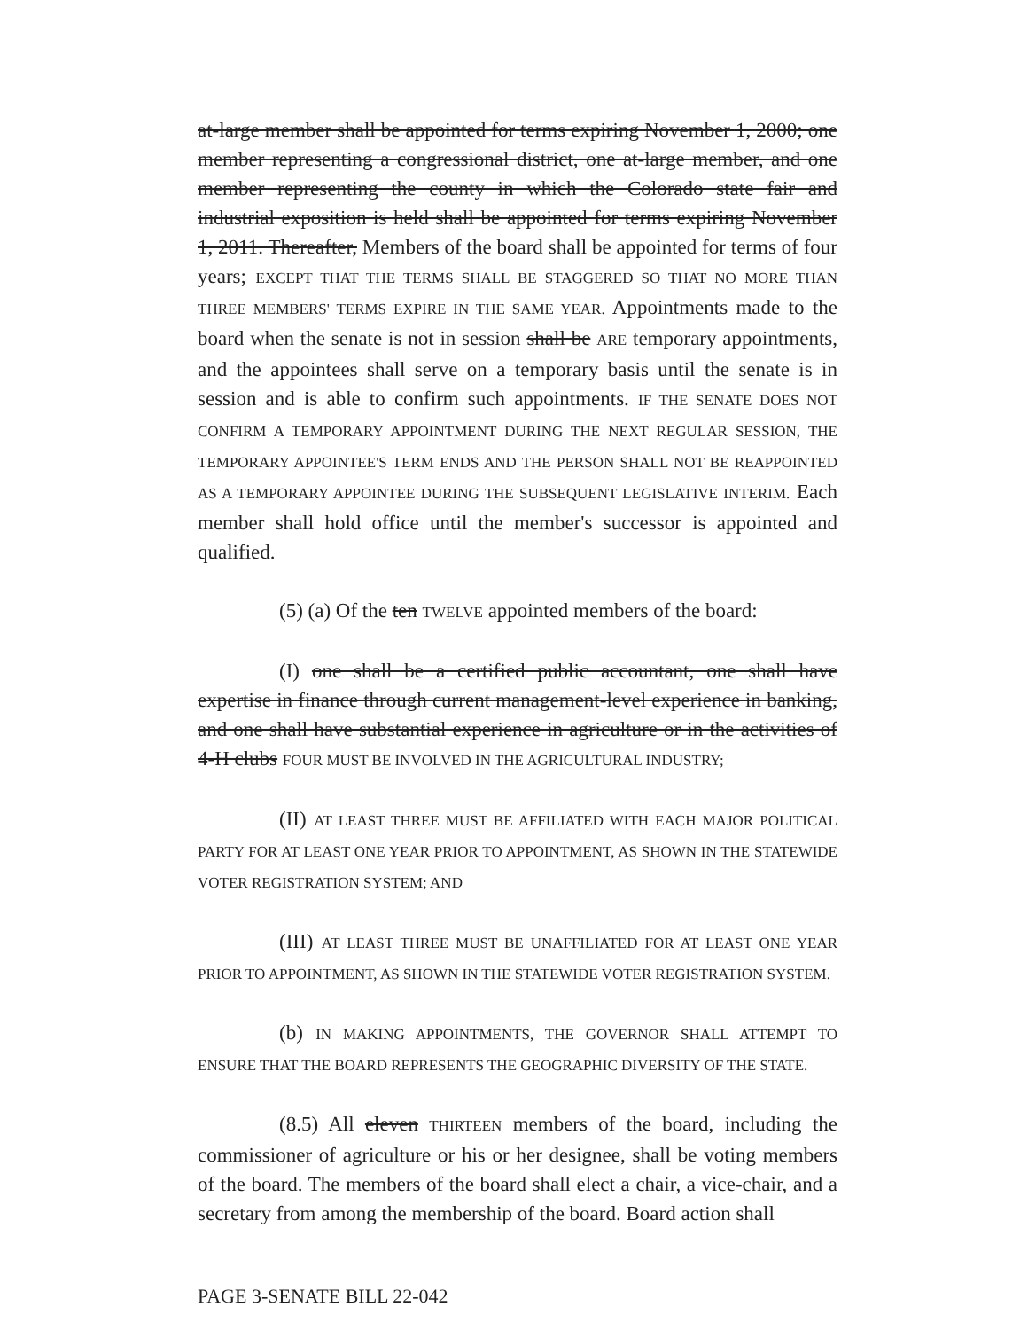at-large member shall be appointed for terms expiring November 1, 2000; one member representing a congressional district, one at-large member, and one member representing the county in which the Colorado state fair and industrial exposition is held shall be appointed for terms expiring November 1, 2011. Thereafter, Members of the board shall be appointed for terms of four years; EXCEPT THAT THE TERMS SHALL BE STAGGERED SO THAT NO MORE THAN THREE MEMBERS' TERMS EXPIRE IN THE SAME YEAR. Appointments made to the board when the senate is not in session shall be ARE temporary appointments, and the appointees shall serve on a temporary basis until the senate is in session and is able to confirm such appointments. IF THE SENATE DOES NOT CONFIRM A TEMPORARY APPOINTMENT DURING THE NEXT REGULAR SESSION, THE TEMPORARY APPOINTEE'S TERM ENDS AND THE PERSON SHALL NOT BE REAPPOINTED AS A TEMPORARY APPOINTEE DURING THE SUBSEQUENT LEGISLATIVE INTERIM. Each member shall hold office until the member's successor is appointed and qualified.
(5) (a) Of the ten TWELVE appointed members of the board:
(I) one shall be a certified public accountant, one shall have expertise in finance through current management-level experience in banking, and one shall have substantial experience in agriculture or in the activities of 4-H clubs FOUR MUST BE INVOLVED IN THE AGRICULTURAL INDUSTRY;
(II) AT LEAST THREE MUST BE AFFILIATED WITH EACH MAJOR POLITICAL PARTY FOR AT LEAST ONE YEAR PRIOR TO APPOINTMENT, AS SHOWN IN THE STATEWIDE VOTER REGISTRATION SYSTEM; AND
(III) AT LEAST THREE MUST BE UNAFFILIATED FOR AT LEAST ONE YEAR PRIOR TO APPOINTMENT, AS SHOWN IN THE STATEWIDE VOTER REGISTRATION SYSTEM.
(b) IN MAKING APPOINTMENTS, THE GOVERNOR SHALL ATTEMPT TO ENSURE THAT THE BOARD REPRESENTS THE GEOGRAPHIC DIVERSITY OF THE STATE.
(8.5) All eleven THIRTEEN members of the board, including the commissioner of agriculture or his or her designee, shall be voting members of the board. The members of the board shall elect a chair, a vice-chair, and a secretary from among the membership of the board. Board action shall
PAGE 3-SENATE BILL 22-042